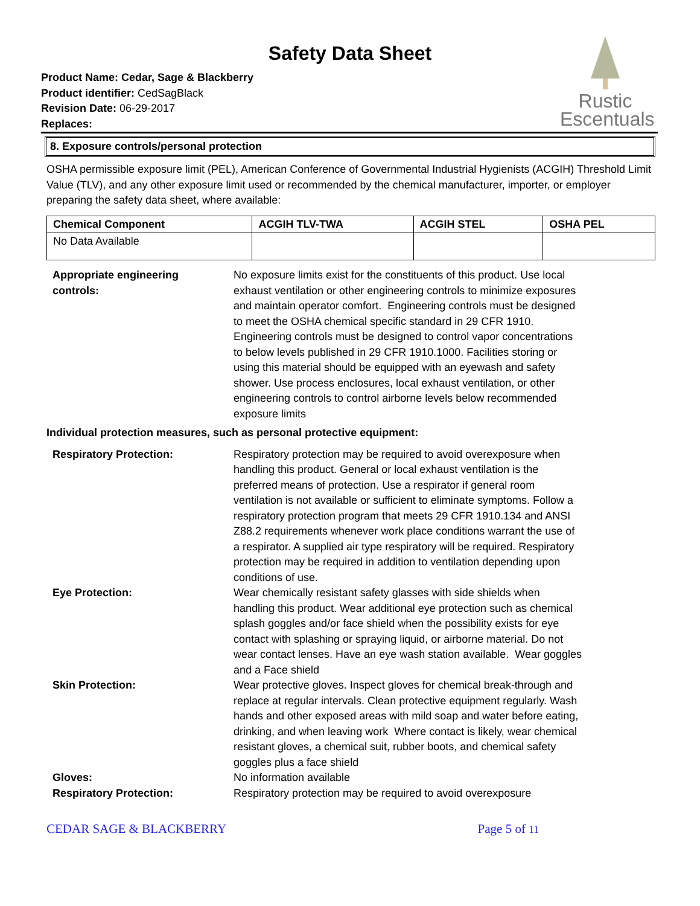Safety Data Sheet
Product Name: Cedar, Sage & Blackberry
Product identifier: CedSagBlack
Revision Date: 06-29-2017
Replaces:
Rustic
Escentuals
8. Exposure controls/personal protection
OSHA permissible exposure limit (PEL), American Conference of Governmental Industrial Hygienists (ACGIH) Threshold Limit Value (TLV), and any other exposure limit used or recommended by the chemical manufacturer, importer, or employer preparing the safety data sheet, where available:
| Chemical Component | ACGIH TLV-TWA | ACGIH STEL | OSHA PEL |
| --- | --- | --- | --- |
| No Data Available | | | |
Appropriate engineering
controls:
No exposure limits exist for the constituents of this product. Use local exhaust ventilation or other engineering controls to minimize exposures and maintain operator comfort. Engineering controls must be designed to meet the OSHA chemical specific standard in 29 CFR 1910. Engineering controls must be designed to control vapor concentrations to below levels published in 29 CFR 1910.1000. Facilities storing or using this material should be equipped with an eyewash and safety shower. Use process enclosures, local exhaust ventilation, or other engineering controls to control airborne levels below recommended exposure limits
Individual protection measures, such as personal protective equipment:
Respiratory Protection: Respiratory protection may be required to avoid overexposure when handling this product. General or local exhaust ventilation is the preferred means of protection. Use a respirator if general room ventilation is not available or sufficient to eliminate symptoms. Follow a respiratory protection program that meets 29 CFR 1910.134 and ANSI Z88.2 requirements whenever work place conditions warrant the use of a respirator. A supplied air type respiratory will be required. Respiratory protection may be required in addition to ventilation depending upon conditions of use.
Eye Protection: Wear chemically resistant safety glasses with side shields when handling this product. Wear additional eye protection such as chemical splash goggles and/or face shield when the possibility exists for eye contact with splashing or spraying liquid, or airborne material. Do not wear contact lenses. Have an eye wash station available. Wear goggles and a Face shield
Skin Protection: Wear protective gloves. Inspect gloves for chemical break-through and replace at regular intervals. Clean protective equipment regularly. Wash hands and other exposed areas with mild soap and water before eating, drinking, and when leaving work Where contact is likely, wear chemical resistant gloves, a chemical suit, rubber boots, and chemical safety goggles plus a face shield
Gloves: No information available
Respiratory Protection: Respiratory protection may be required to avoid overexposure
CEDAR SAGE & BLACKBERRY Page 5 of 11